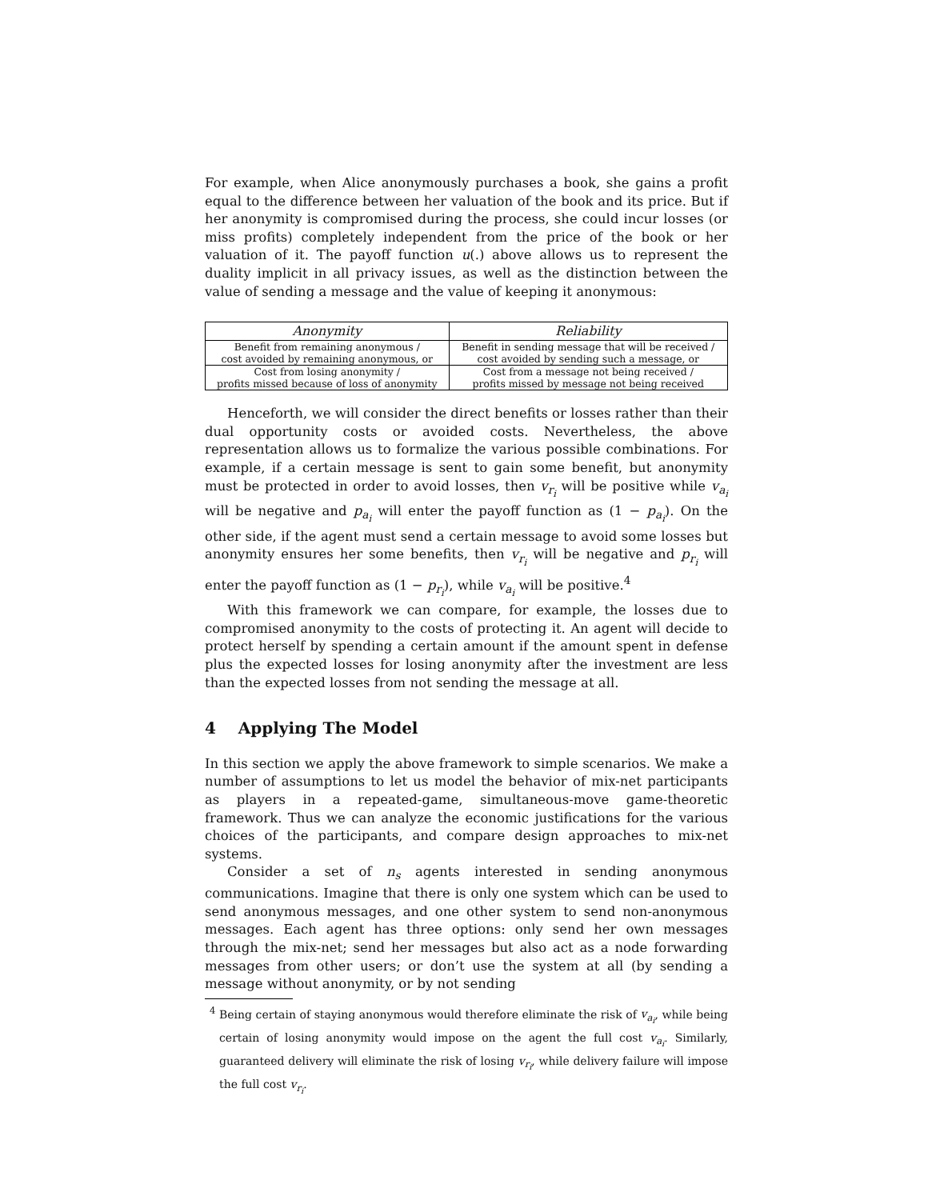For example, when Alice anonymously purchases a book, she gains a profit equal to the difference between her valuation of the book and its price. But if her anonymity is compromised during the process, she could incur losses (or miss profits) completely independent from the price of the book or her valuation of it. The payoff function u(.) above allows us to represent the duality implicit in all privacy issues, as well as the distinction between the value of sending a message and the value of keeping it anonymous:
| Anonymity | Reliability |
| --- | --- |
| Benefit from remaining anonymous / cost avoided by remaining anonymous, or | Benefit in sending message that will be received / cost avoided by sending such a message, or |
| Cost from losing anonymity / profits missed because of loss of anonymity | Cost from a message not being received / profits missed by message not being received |
Henceforth, we will consider the direct benefits or losses rather than their dual opportunity costs or avoided costs. Nevertheless, the above representation allows us to formalize the various possible combinations. For example, if a certain message is sent to gain some benefit, but anonymity must be protected in order to avoid losses, then v<sub>r<sub>i</sub></sub> will be positive while v<sub>a<sub>i</sub></sub> will be negative and p<sub>a<sub>i</sub></sub> will enter the payoff function as (1 − p<sub>a<sub>i</sub></sub>). On the other side, if the agent must send a certain message to avoid some losses but anonymity ensures her some benefits, then v<sub>r<sub>i</sub></sub> will be negative and p<sub>r<sub>i</sub></sub> will enter the payoff function as (1 − p<sub>r<sub>i</sub></sub>), while v<sub>a<sub>i</sub></sub> will be positive.<sup>4</sup>
With this framework we can compare, for example, the losses due to compromised anonymity to the costs of protecting it. An agent will decide to protect herself by spending a certain amount if the amount spent in defense plus the expected losses for losing anonymity after the investment are less than the expected losses from not sending the message at all.
4 Applying The Model
In this section we apply the above framework to simple scenarios. We make a number of assumptions to let us model the behavior of mix-net participants as players in a repeated-game, simultaneous-move game-theoretic framework. Thus we can analyze the economic justifications for the various choices of the participants, and compare design approaches to mix-net systems.
Consider a set of n<sub>s</sub> agents interested in sending anonymous communications. Imagine that there is only one system which can be used to send anonymous messages, and one other system to send non-anonymous messages. Each agent has three options: only send her own messages through the mix-net; send her messages but also act as a node forwarding messages from other users; or don’t use the system at all (by sending a message without anonymity, or by not sending
<sup>4</sup> Being certain of staying anonymous would therefore eliminate the risk of v<sub>a<sub>i</sub></sub>, while being certain of losing anonymity would impose on the agent the full cost v<sub>a<sub>i</sub></sub>. Similarly, guaranteed delivery will eliminate the risk of losing v<sub>r<sub>i</sub></sub>, while delivery failure will impose the full cost v<sub>r<sub>i</sub></sub>.